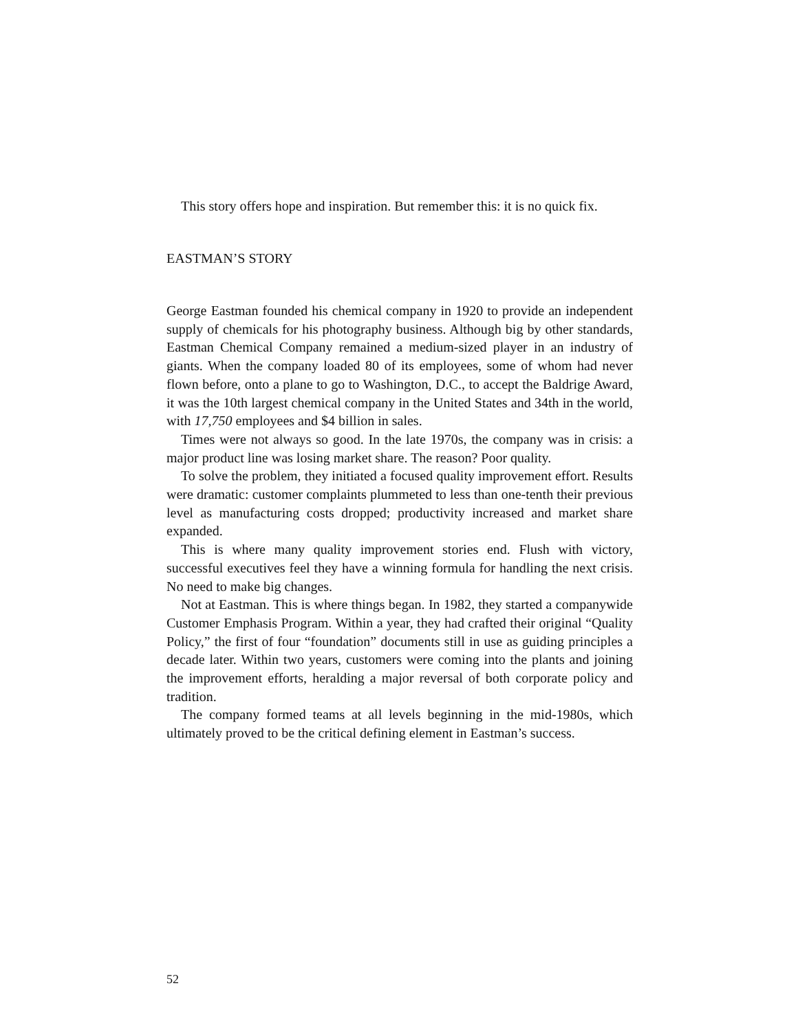This story offers hope and inspiration. But remember this: it is no quick fix.
EASTMAN’S STORY
George Eastman founded his chemical company in 1920 to provide an independent supply of chemicals for his photography business. Although big by other standards, Eastman Chemical Company remained a medium-sized player in an industry of giants. When the company loaded 80 of its employees, some of whom had never flown before, onto a plane to go to Washington, D.C., to accept the Baldrige Award, it was the 10th largest chemical company in the United States and 34th in the world, with 17,750 employees and $4 billion in sales.
Times were not always so good. In the late 1970s, the company was in crisis: a major product line was losing market share. The reason? Poor quality.
To solve the problem, they initiated a focused quality improvement effort. Results were dramatic: customer complaints plummeted to less than one-tenth their previous level as manufacturing costs dropped; productivity increased and market share expanded.
This is where many quality improvement stories end. Flush with victory, successful executives feel they have a winning formula for handling the next crisis. No need to make big changes.
Not at Eastman. This is where things began. In 1982, they started a companywide Customer Emphasis Program. Within a year, they had crafted their original “Quality Policy,” the first of four “foundation” documents still in use as guiding principles a decade later. Within two years, customers were coming into the plants and joining the improvement efforts, heralding a major reversal of both corporate policy and tradition.
The company formed teams at all levels beginning in the mid-1980s, which ultimately proved to be the critical defining element in Eastman’s success.
52